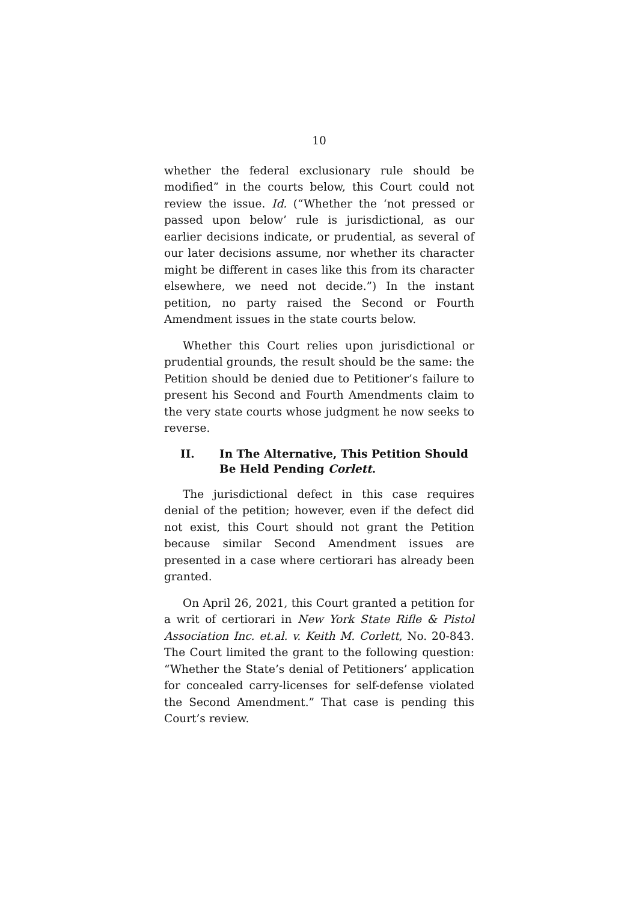10
whether the federal exclusionary rule should be modified” in the courts below, this Court could not review the issue. Id. (“Whether the ‘not pressed or passed upon below’ rule is jurisdictional, as our earlier decisions indicate, or prudential, as several of our later decisions assume, nor whether its character might be different in cases like this from its character elsewhere, we need not decide.”) In the instant petition, no party raised the Second or Fourth Amendment issues in the state courts below.
Whether this Court relies upon jurisdictional or prudential grounds, the result should be the same: the Petition should be denied due to Petitioner’s failure to present his Second and Fourth Amendments claim to the very state courts whose judgment he now seeks to reverse.
II. In The Alternative, This Petition Should Be Held Pending Corlett.
The jurisdictional defect in this case requires denial of the petition; however, even if the defect did not exist, this Court should not grant the Petition because similar Second Amendment issues are presented in a case where certiorari has already been granted.
On April 26, 2021, this Court granted a petition for a writ of certiorari in New York State Rifle & Pistol Association Inc. et.al. v. Keith M. Corlett, No. 20-843. The Court limited the grant to the following question: “Whether the State’s denial of Petitioners’ application for concealed carry-licenses for self-defense violated the Second Amendment.” That case is pending this Court’s review.